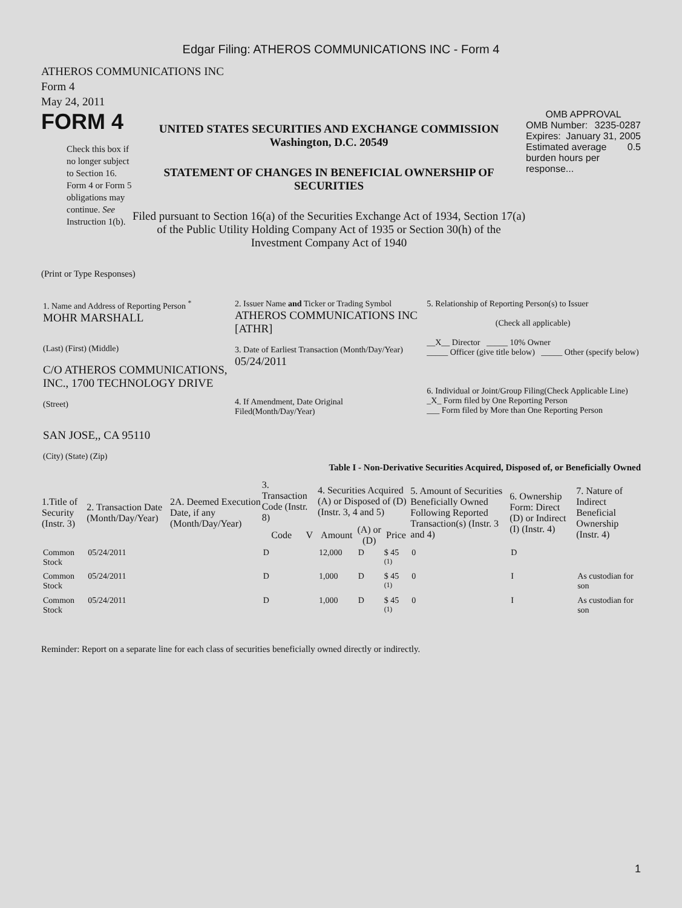Edgar Filing: ATHEROS COMMUNICATIONS INC - Form 4
ATHEROS COMMUNICATIONS INC
Form 4
May 24, 2011
FORM 4
Check this box if no longer subject to Section 16. Form 4 or Form 5 obligations may continue. See Instruction 1(b).
UNITED STATES SECURITIES AND EXCHANGE COMMISSION
Washington, D.C. 20549
STATEMENT OF CHANGES IN BENEFICIAL OWNERSHIP OF SECURITIES
Filed pursuant to Section 16(a) of the Securities Exchange Act of 1934, Section 17(a) of the Public Utility Holding Company Act of 1935 or Section 30(h) of the Investment Company Act of 1940
OMB APPROVAL
OMB Number: 3235-0287
Expires: January 31, 2005
Estimated average burden hours per response... 0.5
(Print or Type Responses)
| 1. Name and Address of Reporting Person <sup>*</sup> MOHR MARSHALL (Last) (First) (Middle) C/O ATHEROS COMMUNICATIONS, INC., 1700 TECHNOLOGY DRIVE (Street) SAN JOSE,, CA 95110 (City) (State) (Zip) | 2. Issuer Name and Ticker or Trading Symbol ATHEROS COMMUNICATIONS INC [ATHR] 3. Date of Earliest Transaction (Month/Day/Year) 05/24/2011 4. If Amendment, Date Original Filed(Month/Day/Year) | 5. Relationship of Reporting Person(s) to Issuer (Check all applicable) __X__ Director _____ 10% Owner _____ Officer (give title below) _____ Other (specify below) 6. Individual or Joint/Group Filing(Check Applicable Line) _X_ Form filed by One Reporting Person ___ Form filed by More than One Reporting Person |
Table I - Non-Derivative Securities Acquired, Disposed of, or Beneficially Owned
| 1.Title of Security (Instr. 3) | 2. Transaction Date (Month/Day/Year) | 2A. Deemed Execution Date, if any (Month/Day/Year) | 3. Transaction Code (Instr. 8) | | 4. Securities Acquired (A) or Disposed of (D) (Instr. 3, 4 and 5) | | | 5. Amount of Securities Beneficially Owned Following Reported Transaction(s) (Instr. 3 and 4) | 6. Ownership Form: Direct (D) or Indirect (I) (Instr. 4) | 7. Nature of Indirect Beneficial Ownership (Instr. 4) |
| --- | --- | --- | --- | --- | --- | --- | --- | --- | --- | --- |
| | | | Code | V | Amount | (A) or (D) | Price | | | |
| Common Stock | 05/24/2011 | | D | | 12,000 | D | $ 45 <sup>(1)</sup> | 0 | D | |
| Common Stock | 05/24/2011 | | D | | 1,000 | D | $ 45 <sup>(1)</sup> | 0 | I | As custodian for son |
| Common Stock | 05/24/2011 | | D | | 1,000 | D | $ 45 <sup>(1)</sup> | 0 | I | As custodian for son |
Reminder: Report on a separate line for each class of securities beneficially owned directly or indirectly.
1